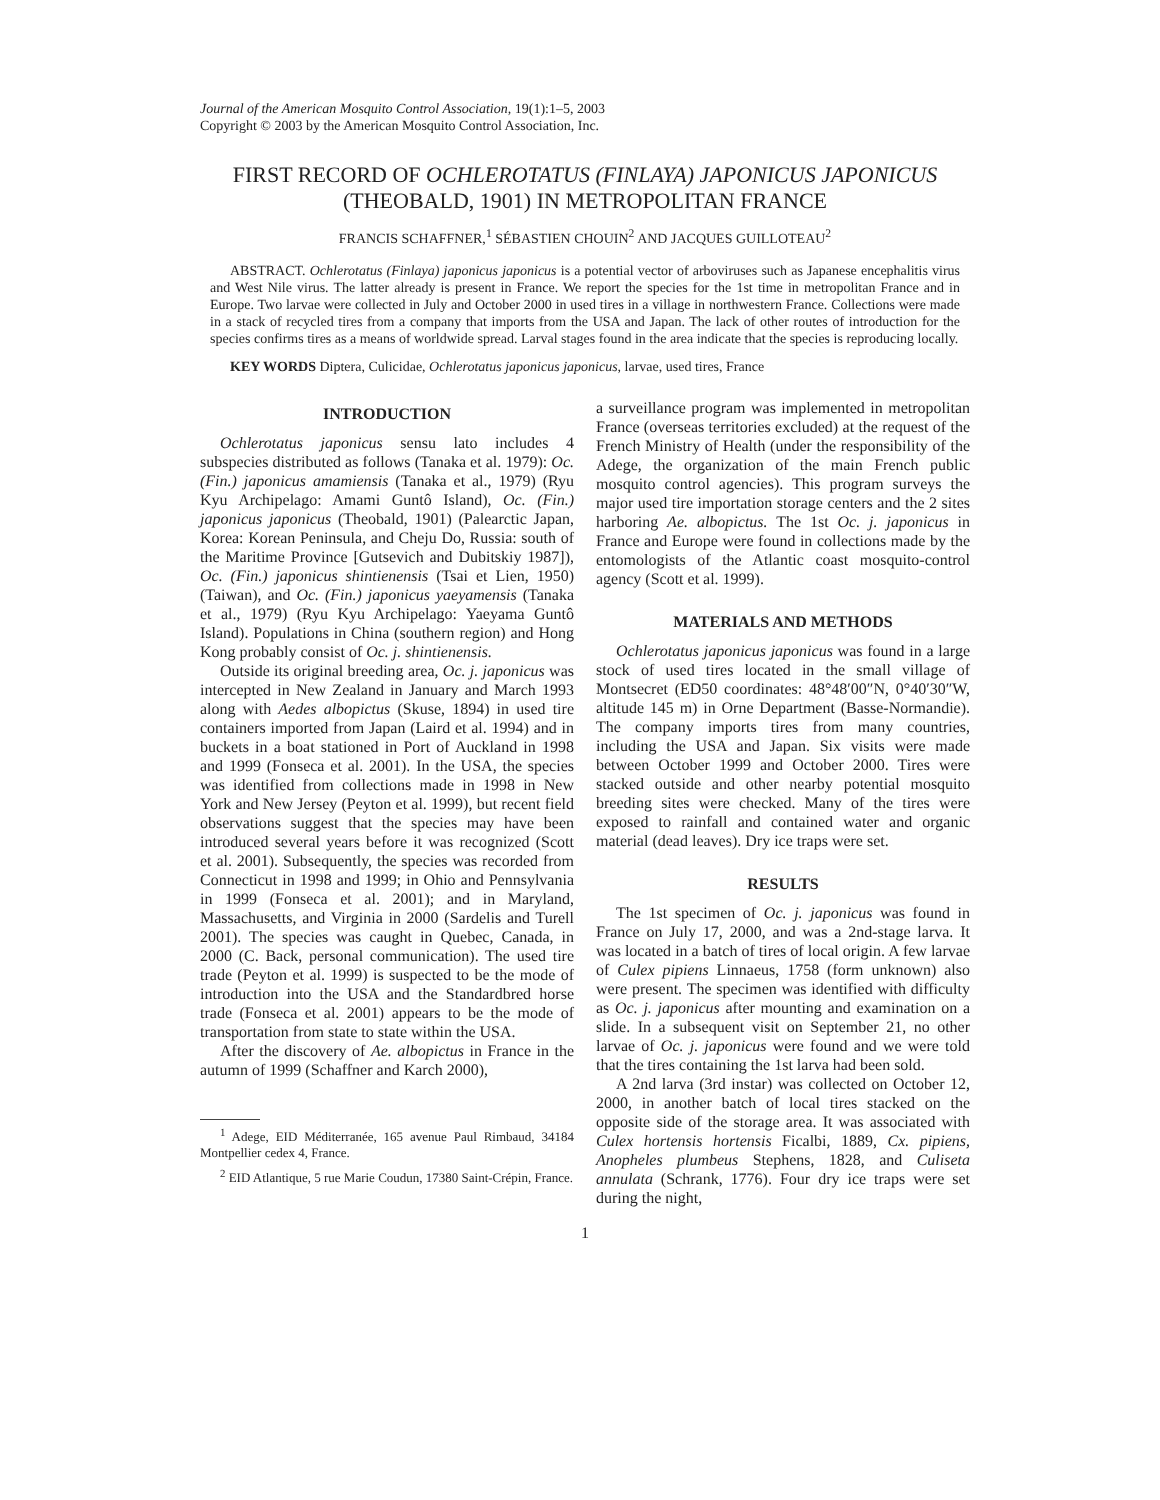Journal of the American Mosquito Control Association, 19(1):1–5, 2003
Copyright © 2003 by the American Mosquito Control Association, Inc.
FIRST RECORD OF OCHLEROTATUS (FINLAYA) JAPONICUS JAPONICUS (THEOBALD, 1901) IN METROPOLITAN FRANCE
FRANCIS SCHAFFNER,<sup>1</sup> SÉBASTIEN CHOUIN<sup>2</sup> AND JACQUES GUILLOTEAU<sup>2</sup>
ABSTRACT. Ochlerotatus (Finlaya) japonicus japonicus is a potential vector of arboviruses such as Japanese encephalitis virus and West Nile virus. The latter already is present in France. We report the species for the 1st time in metropolitan France and in Europe. Two larvae were collected in July and October 2000 in used tires in a village in northwestern France. Collections were made in a stack of recycled tires from a company that imports from the USA and Japan. The lack of other routes of introduction for the species confirms tires as a means of worldwide spread. Larval stages found in the area indicate that the species is reproducing locally.
KEY WORDS Diptera, Culicidae, Ochlerotatus japonicus japonicus, larvae, used tires, France
INTRODUCTION
Ochlerotatus japonicus sensu lato includes 4 subspecies distributed as follows (Tanaka et al. 1979): Oc. (Fin.) japonicus amamiensis (Tanaka et al., 1979) (Ryu Kyu Archipelago: Amami Guntô Island), Oc. (Fin.) japonicus japonicus (Theobald, 1901) (Palearctic Japan, Korea: Korean Peninsula, and Cheju Do, Russia: south of the Maritime Province [Gutsevich and Dubitskiy 1987]), Oc. (Fin.) japonicus shintienensis (Tsai et Lien, 1950) (Taiwan), and Oc. (Fin.) japonicus yaeyamensis (Tanaka et al., 1979) (Ryu Kyu Archipelago: Yaeyama Guntô Island). Populations in China (southern region) and Hong Kong probably consist of Oc. j. shintienensis.
Outside its original breeding area, Oc. j. japonicus was intercepted in New Zealand in January and March 1993 along with Aedes albopictus (Skuse, 1894) in used tire containers imported from Japan (Laird et al. 1994) and in buckets in a boat stationed in Port of Auckland in 1998 and 1999 (Fonseca et al. 2001). In the USA, the species was identified from collections made in 1998 in New York and New Jersey (Peyton et al. 1999), but recent field observations suggest that the species may have been introduced several years before it was recognized (Scott et al. 2001). Subsequently, the species was recorded from Connecticut in 1998 and 1999; in Ohio and Pennsylvania in 1999 (Fonseca et al. 2001); and in Maryland, Massachusetts, and Virginia in 2000 (Sardelis and Turell 2001). The species was caught in Quebec, Canada, in 2000 (C. Back, personal communication). The used tire trade (Peyton et al. 1999) is suspected to be the mode of introduction into the USA and the Standardbred horse trade (Fonseca et al. 2001) appears to be the mode of transportation from state to state within the USA.
After the discovery of Ae. albopictus in France in the autumn of 1999 (Schaffner and Karch 2000),
<sup>1</sup> Adege, EID Méditerranée, 165 avenue Paul Rimbaud, 34184 Montpellier cedex 4, France.
<sup>2</sup> EID Atlantique, 5 rue Marie Coudun, 17380 Saint-Crépin, France.
a surveillance program was implemented in metropolitan France (overseas territories excluded) at the request of the French Ministry of Health (under the responsibility of the Adege, the organization of the main French public mosquito control agencies). This program surveys the major used tire importation storage centers and the 2 sites harboring Ae. albopictus. The 1st Oc. j. japonicus in France and Europe were found in collections made by the entomologists of the Atlantic coast mosquito-control agency (Scott et al. 1999).
MATERIALS AND METHODS
Ochlerotatus japonicus japonicus was found in a large stock of used tires located in the small village of Montsecret (ED50 coordinates: 48°48′00″N, 0°40′30″W, altitude 145 m) in Orne Department (Basse-Normandie). The company imports tires from many countries, including the USA and Japan. Six visits were made between October 1999 and October 2000. Tires were stacked outside and other nearby potential mosquito breeding sites were checked. Many of the tires were exposed to rainfall and contained water and organic material (dead leaves). Dry ice traps were set.
RESULTS
The 1st specimen of Oc. j. japonicus was found in France on July 17, 2000, and was a 2nd-stage larva. It was located in a batch of tires of local origin. A few larvae of Culex pipiens Linnaeus, 1758 (form unknown) also were present. The specimen was identified with difficulty as Oc. j. japonicus after mounting and examination on a slide. In a subsequent visit on September 21, no other larvae of Oc. j. japonicus were found and we were told that the tires containing the 1st larva had been sold.
A 2nd larva (3rd instar) was collected on October 12, 2000, in another batch of local tires stacked on the opposite side of the storage area. It was associated with Culex hortensis hortensis Ficalbi, 1889, Cx. pipiens, Anopheles plumbeus Stephens, 1828, and Culiseta annulata (Schrank, 1776). Four dry ice traps were set during the night,
1